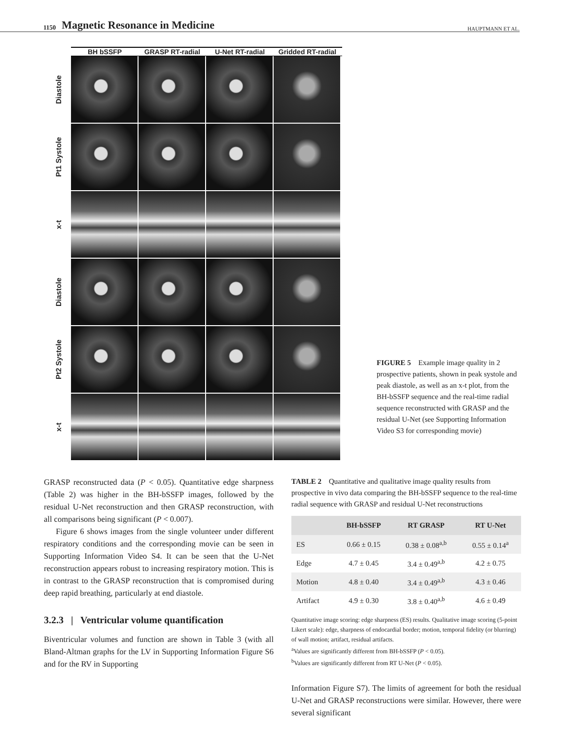1150 Magnetic Resonance in Medicine HAUPTMANN ET AL.
BH bSSFP GRASP RT-radial U-Net RT-radial Gridded RT-radial
Diastole
Pt1 Systole
x-t
Diastole
Pt2 Systole
x-t
FIGURE 5 Example image quality in 2 prospective patients, shown in peak systole and peak diastole, as well as an x-t plot, from the BH-bSSFP sequence and the real-time radial sequence reconstructed with GRASP and the residual U-Net (see Supporting Information Video S3 for corresponding movie)
GRASP reconstructed data (P < 0.05). Quantitative edge sharpness (Table 2) was higher in the BH-bSSFP images, followed by the residual U-Net reconstruction and then GRASP reconstruction, with all comparisons being significant (P < 0.007).
Figure 6 shows images from the single volunteer under different respiratory conditions and the corresponding movie can be seen in Supporting Information Video S4. It can be seen that the U-Net reconstruction appears robust to increasing respiratory motion. This is in contrast to the GRASP reconstruction that is compromised during deep rapid breathing, particularly at end diastole.
3.2.3 | Ventricular volume quantification
Biventricular volumes and function are shown in Table 3 (with all Bland-Altman graphs for the LV in Supporting Information Figure S6 and for the RV in Supporting
TABLE 2 Quantitative and qualitative image quality results from prospective in vivo data comparing the BH-bSSFP sequence to the real-time radial sequence with GRASP and residual U-Net reconstructions
| | BH-bSSFP | RT GRASP | RT U-Net |
| --- | --- | --- | --- |
| ES | 0.66 ± 0.15 | 0.38 ± 0.08<sup>a,b</sup> | 0.55 ± 0.14<sup>a</sup> |
| Edge | 4.7 ± 0.45 | 3.4 ± 0.49<sup>a,b</sup> | 4.2 ± 0.75 |
| Motion | 4.8 ± 0.40 | 3.4 ± 0.49<sup>a,b</sup> | 4.3 ± 0.46 |
| Artifact | 4.9 ± 0.30 | 3.8 ± 0.40<sup>a,b</sup> | 4.6 ± 0.49 |
Quantitative image scoring: edge sharpness (ES) results. Qualitative image scoring (5-point Likert scale): edge, sharpness of endocardial border; motion, temporal fidelity (or blurring) of wall motion; artifact, residual artifacts.
<sup>a</sup> Values are significantly different from BH-bSSFP (P < 0.05).
<sup>b</sup> Values are significantly different from RT U-Net (P < 0.05).
Information Figure S7). The limits of agreement for both the residual U-Net and GRASP reconstructions were similar. However, there were several significant